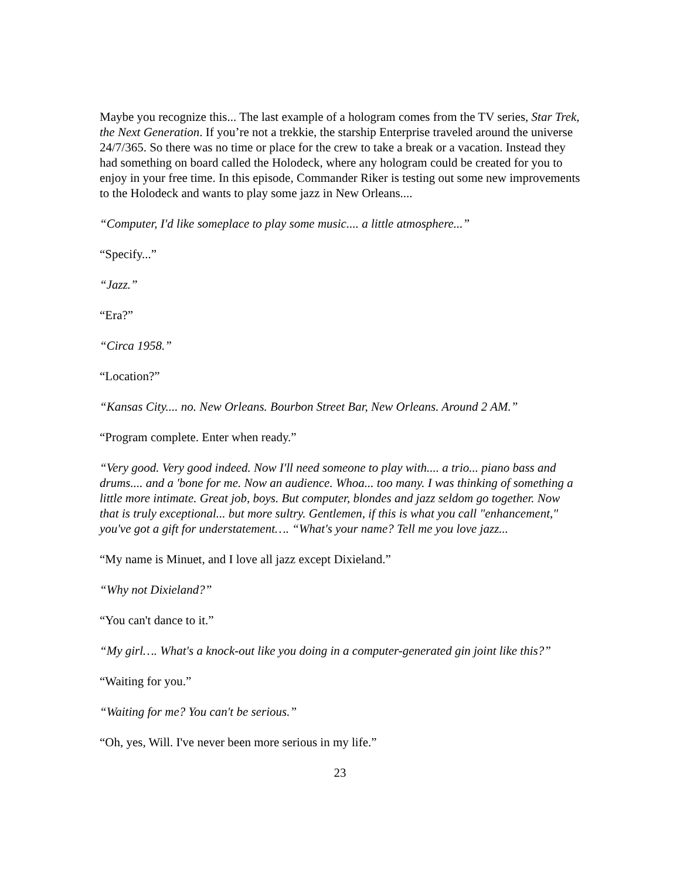Maybe you recognize this... The last example of a hologram comes from the TV series, Star Trek, the Next Generation. If you’re not a trekkie, the starship Enterprise traveled around the universe 24/7/365. So there was no time or place for the crew to take a break or a vacation. Instead they had something on board called the Holodeck, where any hologram could be created for you to enjoy in your free time. In this episode, Commander Riker is testing out some new improvements to the Holodeck and wants to play some jazz in New Orleans....
“Computer, I'd like someplace to play some music.... a little atmosphere...”
“Specify...”
“Jazz.”
“Era?”
“Circa 1958.”
“Location?”
“Kansas City.... no. New Orleans. Bourbon Street Bar, New Orleans. Around 2 AM.”
“Program complete. Enter when ready.”
“Very good. Very good indeed. Now I'll need someone to play with.... a trio... piano bass and drums.... and a 'bone for me. Now an audience. Whoa... too many. I was thinking of something a little more intimate. Great job, boys. But computer, blondes and jazz seldom go together. Now that is truly exceptional... but more sultry. Gentlemen, if this is what you call "enhancement," you've got a gift for understatement…. “What's your name? Tell me you love jazz...
“My name is Minuet, and I love all jazz except Dixieland.”
“Why not Dixieland?”
“You can't dance to it.”
“My girl…. What's a knock-out like you doing in a computer-generated gin joint like this?”
“Waiting for you.”
“Waiting for me? You can't be serious.”
“Oh, yes, Will. I've never been more serious in my life.”
23